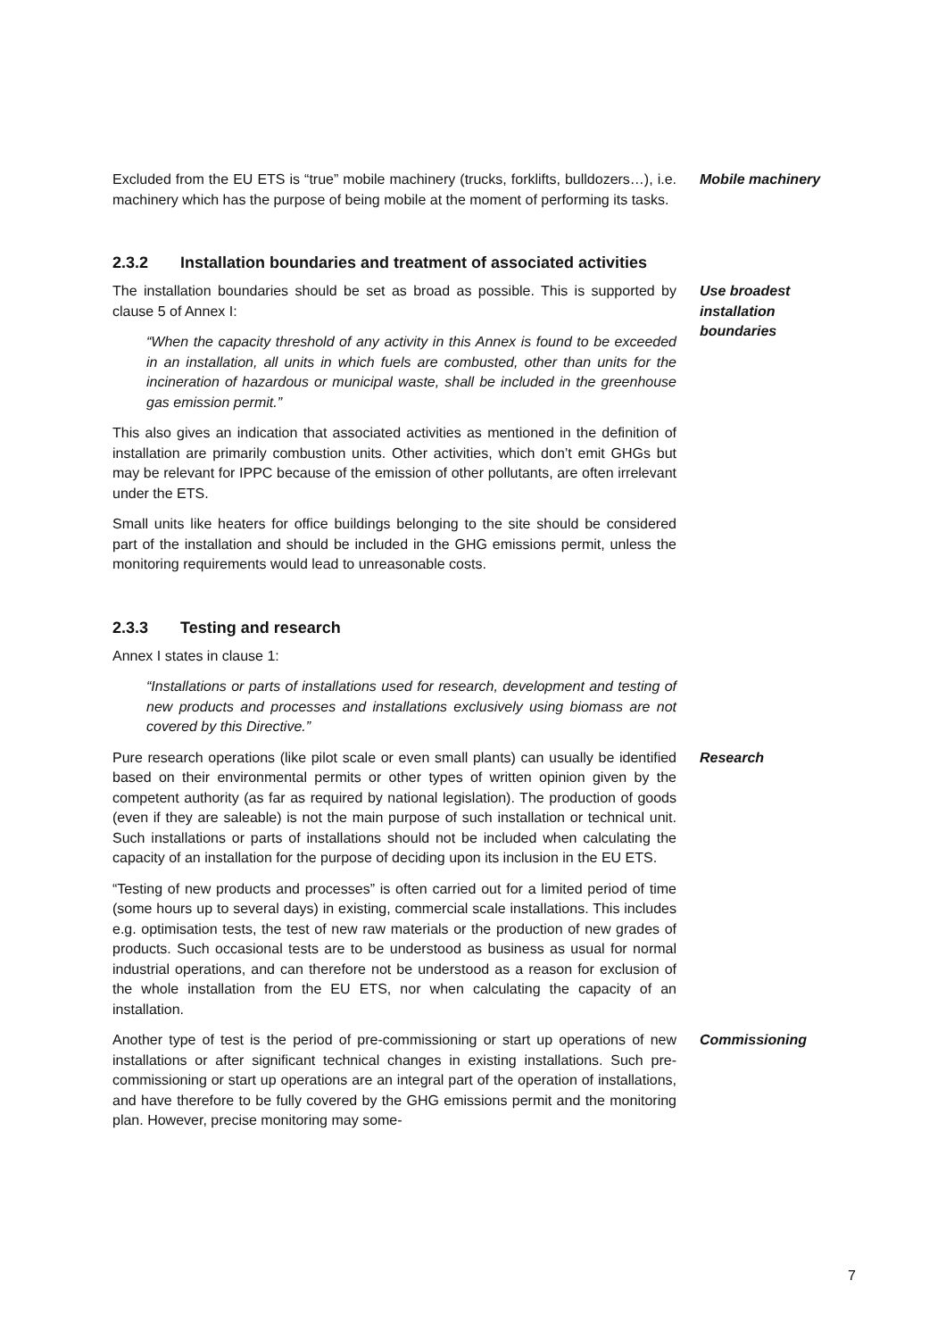Excluded from the EU ETS is “true” mobile machinery (trucks, forklifts, bulldozers…), i.e. machinery which has the purpose of being mobile at the moment of performing its tasks.
Mobile machinery
2.3.2 Installation boundaries and treatment of associated activities
The installation boundaries should be set as broad as possible. This is supported by clause 5 of Annex I:
“When the capacity threshold of any activity in this Annex is found to be exceeded in an installation, all units in which fuels are combusted, other than units for the incineration of hazardous or municipal waste, shall be included in the greenhouse gas emission permit.”
This also gives an indication that associated activities as mentioned in the definition of installation are primarily combustion units. Other activities, which don’t emit GHGs but may be relevant for IPPC because of the emission of other pollutants, are often irrelevant under the ETS.
Small units like heaters for office buildings belonging to the site should be considered part of the installation and should be included in the GHG emissions permit, unless the monitoring requirements would lead to unreasonable costs.
Use broadest installation boundaries
2.3.3 Testing and research
Annex I states in clause 1:
“Installations or parts of installations used for research, development and testing of new products and processes and installations exclusively using biomass are not covered by this Directive.”
Pure research operations (like pilot scale or even small plants) can usually be identified based on their environmental permits or other types of written opinion given by the competent authority (as far as required by national legislation). The production of goods (even if they are saleable) is not the main purpose of such installation or technical unit. Such installations or parts of installations should not be included when calculating the capacity of an installation for the purpose of deciding upon its inclusion in the EU ETS.
“Testing of new products and processes” is often carried out for a limited period of time (some hours up to several days) in existing, commercial scale installations. This includes e.g. optimisation tests, the test of new raw materials or the production of new grades of products. Such occasional tests are to be understood as business as usual for normal industrial operations, and can therefore not be understood as a reason for exclusion of the whole installation from the EU ETS, nor when calculating the capacity of an installation.
Research
Another type of test is the period of pre-commissioning or start up operations of new installations or after significant technical changes in existing installations. Such pre-commissioning or start up operations are an integral part of the operation of installations, and have therefore to be fully covered by the GHG emissions permit and the monitoring plan. However, precise monitoring may some-
Commissioning
7